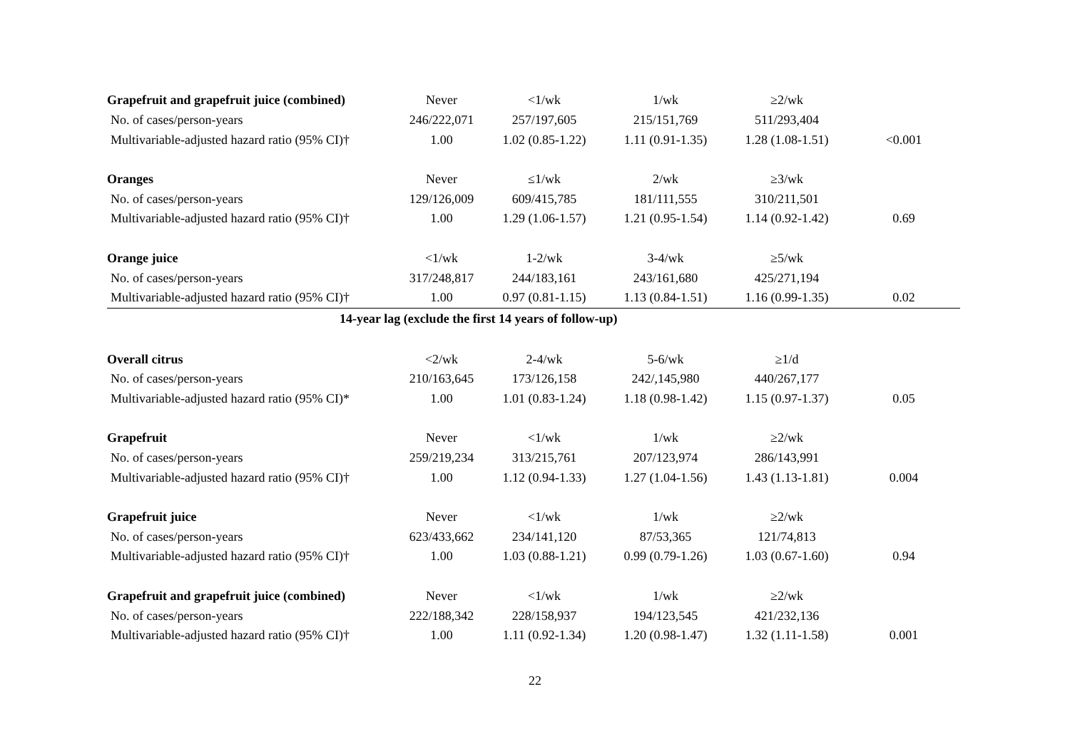| Grapefruit and grapefruit juice (combined) | Never | <1/wk | 1/wk | ≥2/wk | |
| No. of cases/person-years | 246/222,071 | 257/197,605 | 215/151,769 | 511/293,404 | |
| Multivariable-adjusted hazard ratio (95% CI)† | 1.00 | 1.02 (0.85-1.22) | 1.11 (0.91-1.35) | 1.28 (1.08-1.51) | <0.001 |
| Oranges | Never | ≤1/wk | 2/wk | ≥3/wk | |
| No. of cases/person-years | 129/126,009 | 609/415,785 | 181/111,555 | 310/211,501 | |
| Multivariable-adjusted hazard ratio (95% CI)† | 1.00 | 1.29 (1.06-1.57) | 1.21 (0.95-1.54) | 1.14 (0.92-1.42) | 0.69 |
| Orange juice | <1/wk | 1-2/wk | 3-4/wk | ≥5/wk | |
| No. of cases/person-years | 317/248,817 | 244/183,161 | 243/161,680 | 425/271,194 | |
| Multivariable-adjusted hazard ratio (95% CI)† | 1.00 | 0.97 (0.81-1.15) | 1.13 (0.84-1.51) | 1.16 (0.99-1.35) | 0.02 |
| 14-year lag (exclude the first 14 years of follow-up) | | | | | |
| Overall citrus | <2/wk | 2-4/wk | 5-6/wk | ≥1/d | |
| No. of cases/person-years | 210/163,645 | 173/126,158 | 242/,145,980 | 440/267,177 | |
| Multivariable-adjusted hazard ratio (95% CI)* | 1.00 | 1.01 (0.83-1.24) | 1.18 (0.98-1.42) | 1.15 (0.97-1.37) | 0.05 |
| Grapefruit | Never | <1/wk | 1/wk | ≥2/wk | |
| No. of cases/person-years | 259/219,234 | 313/215,761 | 207/123,974 | 286/143,991 | |
| Multivariable-adjusted hazard ratio (95% CI)† | 1.00 | 1.12 (0.94-1.33) | 1.27 (1.04-1.56) | 1.43 (1.13-1.81) | 0.004 |
| Grapefruit juice | Never | <1/wk | 1/wk | ≥2/wk | |
| No. of cases/person-years | 623/433,662 | 234/141,120 | 87/53,365 | 121/74,813 | |
| Multivariable-adjusted hazard ratio (95% CI)† | 1.00 | 1.03 (0.88-1.21) | 0.99 (0.79-1.26) | 1.03 (0.67-1.60) | 0.94 |
| Grapefruit and grapefruit juice (combined) | Never | <1/wk | 1/wk | ≥2/wk | |
| No. of cases/person-years | 222/188,342 | 228/158,937 | 194/123,545 | 421/232,136 | |
| Multivariable-adjusted hazard ratio (95% CI)† | 1.00 | 1.11 (0.92-1.34) | 1.20 (0.98-1.47) | 1.32 (1.11-1.58) | 0.001 |
22